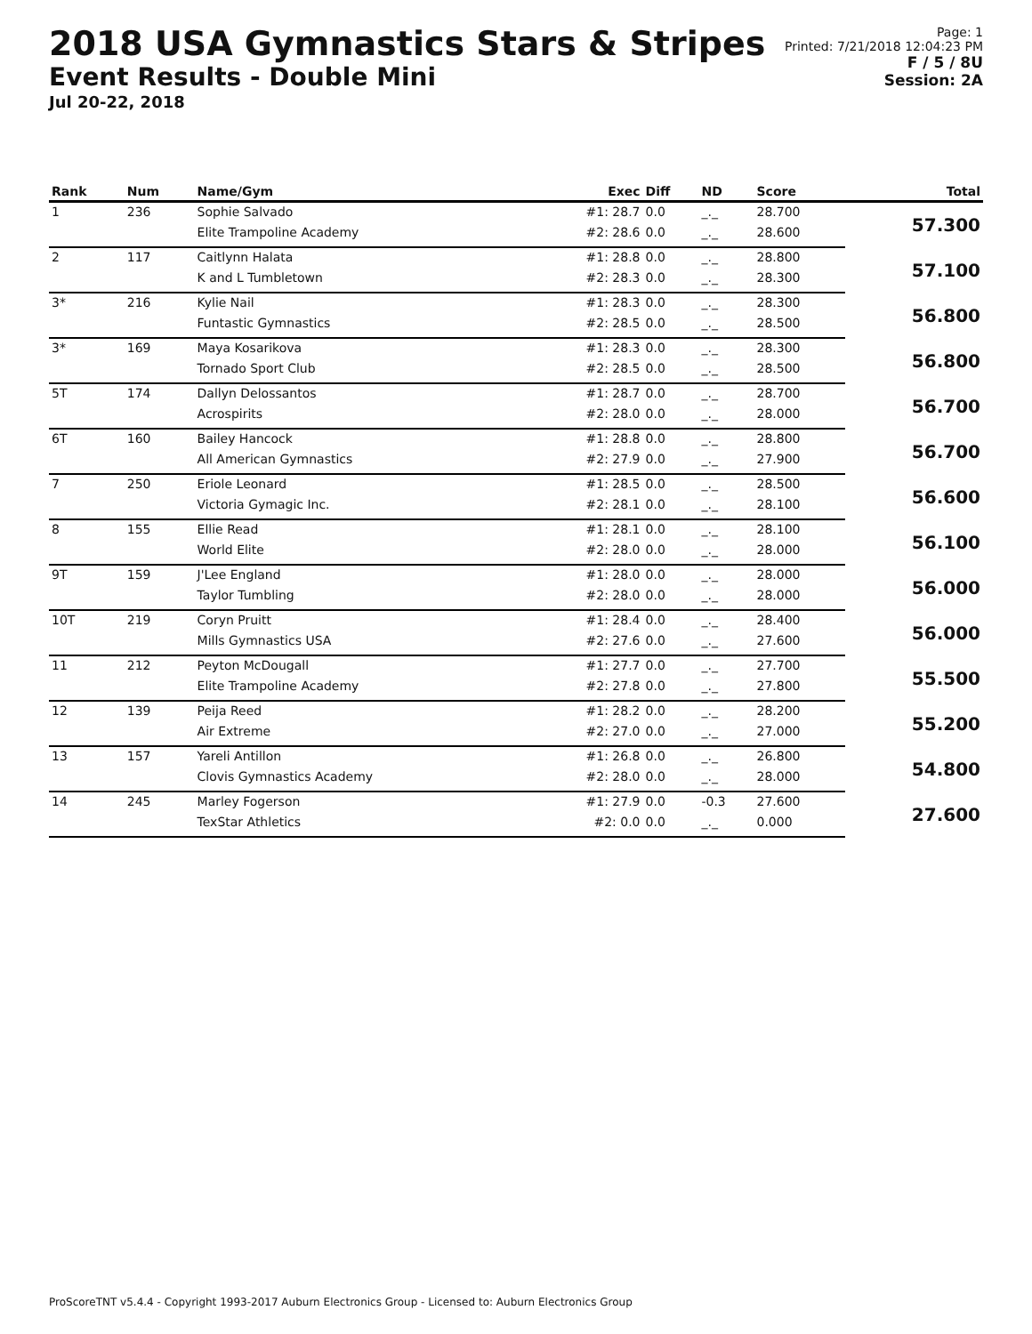2018 USA Gymnastics Stars & Stripes
Event Results - Double Mini
Jul 20-22, 2018
Page: 1
Printed: 7/21/2018 12:04:23 PM
F / 5 / 8U
Session: 2A
| Rank | Num | Name/Gym | Exec | Diff | ND | Score | Total |
| --- | --- | --- | --- | --- | --- | --- | --- |
| 1 | 236 | Sophie Salvado | #1: 28.7 | 0.0 | _._ | 28.700 | 57.300 |
| | | Elite Trampoline Academy | #2: 28.6 | 0.0 | _._ | 28.600 | |
| 2 | 117 | Caitlynn Halata | #1: 28.8 | 0.0 | _._ | 28.800 | 57.100 |
| | | K and L Tumbletown | #2: 28.3 | 0.0 | _._ | 28.300 | |
| 3* | 216 | Kylie Nail | #1: 28.3 | 0.0 | _._ | 28.300 | 56.800 |
| | | Funtastic Gymnastics | #2: 28.5 | 0.0 | _._ | 28.500 | |
| 3* | 169 | Maya Kosarikova | #1: 28.3 | 0.0 | _._ | 28.300 | 56.800 |
| | | Tornado Sport Club | #2: 28.5 | 0.0 | _._ | 28.500 | |
| 5T | 174 | Dallyn Delossantos | #1: 28.7 | 0.0 | _._ | 28.700 | 56.700 |
| | | Acrospirits | #2: 28.0 | 0.0 | _._ | 28.000 | |
| 6T | 160 | Bailey Hancock | #1: 28.8 | 0.0 | _._ | 28.800 | 56.700 |
| | | All American Gymnastics | #2: 27.9 | 0.0 | _._ | 27.900 | |
| 7 | 250 | Eriole Leonard | #1: 28.5 | 0.0 | _._ | 28.500 | 56.600 |
| | | Victoria Gymagic Inc. | #2: 28.1 | 0.0 | _._ | 28.100 | |
| 8 | 155 | Ellie Read | #1: 28.1 | 0.0 | _._ | 28.100 | 56.100 |
| | | World Elite | #2: 28.0 | 0.0 | _._ | 28.000 | |
| 9T | 159 | J'Lee England | #1: 28.0 | 0.0 | _._ | 28.000 | 56.000 |
| | | Taylor Tumbling | #2: 28.0 | 0.0 | _._ | 28.000 | |
| 10T | 219 | Coryn Pruitt | #1: 28.4 | 0.0 | _._ | 28.400 | 56.000 |
| | | Mills Gymnastics USA | #2: 27.6 | 0.0 | _._ | 27.600 | |
| 11 | 212 | Peyton McDougall | #1: 27.7 | 0.0 | _._ | 27.700 | 55.500 |
| | | Elite Trampoline Academy | #2: 27.8 | 0.0 | _._ | 27.800 | |
| 12 | 139 | Peija Reed | #1: 28.2 | 0.0 | _._ | 28.200 | 55.200 |
| | | Air Extreme | #2: 27.0 | 0.0 | _._ | 27.000 | |
| 13 | 157 | Yareli Antillon | #1: 26.8 | 0.0 | _._ | 26.800 | 54.800 |
| | | Clovis Gymnastics Academy | #2: 28.0 | 0.0 | _._ | 28.000 | |
| 14 | 245 | Marley Fogerson | #1: 27.9 | 0.0 | -0.3 | 27.600 | 27.600 |
| | | TexStar Athletics | #2: 0.0 | 0.0 | _._ | 0.000 | |
ProScoreTNT v5.4.4 - Copyright 1993-2017 Auburn Electronics Group - Licensed to: Auburn Electronics Group